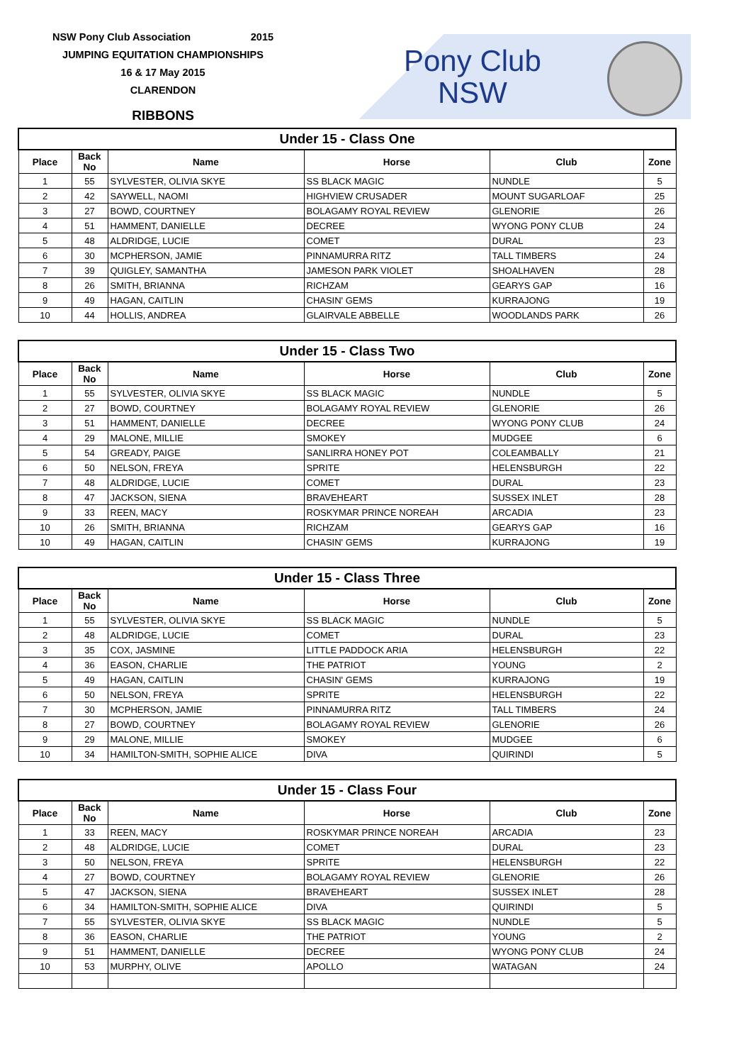NSW Pony Club Association 2015
JUMPING EQUITATION CHAMPIONSHIPS
16 & 17 May 2015
CLARENDON
RIBBONS
Pony Club
NSW
| Under 15 - Class One | | | | | |
| Place | Back No | Name | Horse | Club | Zone |
| 1 | 55 | SYLVESTER, OLIVIA SKYE | SS BLACK MAGIC | NUNDLE | 5 |
| 2 | 42 | SAYWELL, NAOMI | HIGHVIEW CRUSADER | MOUNT SUGARLOAF | 25 |
| 3 | 27 | BOWD, COURTNEY | BOLAGAMY ROYAL REVIEW | GLENORIE | 26 |
| 4 | 51 | HAMMENT, DANIELLE | DECREE | WYONG PONY CLUB | 24 |
| 5 | 48 | ALDRIDGE, LUCIE | COMET | DURAL | 23 |
| 6 | 30 | MCPHERSON, JAMIE | PINNAMURRA RITZ | TALL TIMBERS | 24 |
| 7 | 39 | QUIGLEY, SAMANTHA | JAMESON PARK VIOLET | SHOALHAVEN | 28 |
| 8 | 26 | SMITH, BRIANNA | RICHZAM | GEARYS GAP | 16 |
| 9 | 49 | HAGAN, CAITLIN | CHASIN' GEMS | KURRAJONG | 19 |
| 10 | 44 | HOLLIS, ANDREA | GLAIRVALE ABBELLE | WOODLANDS PARK | 26 |
| Under 15 - Class Two | | | | | |
| Place | Back No | Name | Horse | Club | Zone |
| 1 | 55 | SYLVESTER, OLIVIA SKYE | SS BLACK MAGIC | NUNDLE | 5 |
| 2 | 27 | BOWD, COURTNEY | BOLAGAMY ROYAL REVIEW | GLENORIE | 26 |
| 3 | 51 | HAMMENT, DANIELLE | DECREE | WYONG PONY CLUB | 24 |
| 4 | 29 | MALONE, MILLIE | SMOKEY | MUDGEE | 6 |
| 5 | 54 | GREADY, PAIGE | SANLIRRA HONEY POT | COLEAMBALLY | 21 |
| 6 | 50 | NELSON, FREYA | SPRITE | HELENSBURGH | 22 |
| 7 | 48 | ALDRIDGE, LUCIE | COMET | DURAL | 23 |
| 8 | 47 | JACKSON, SIENA | BRAVEHEART | SUSSEX INLET | 28 |
| 9 | 33 | REEN, MACY | ROSKYMAR PRINCE NOREAH | ARCADIA | 23 |
| 10 | 26 | SMITH, BRIANNA | RICHZAM | GEARYS GAP | 16 |
| 10 | 49 | HAGAN, CAITLIN | CHASIN' GEMS | KURRAJONG | 19 |
| Under 15 - Class Three | | | | | |
| Place | Back No | Name | Horse | Club | Zone |
| 1 | 55 | SYLVESTER, OLIVIA SKYE | SS BLACK MAGIC | NUNDLE | 5 |
| 2 | 48 | ALDRIDGE, LUCIE | COMET | DURAL | 23 |
| 3 | 35 | COX, JASMINE | LITTLE PADDOCK ARIA | HELENSBURGH | 22 |
| 4 | 36 | EASON, CHARLIE | THE PATRIOT | YOUNG | 2 |
| 5 | 49 | HAGAN, CAITLIN | CHASIN' GEMS | KURRAJONG | 19 |
| 6 | 50 | NELSON, FREYA | SPRITE | HELENSBURGH | 22 |
| 7 | 30 | MCPHERSON, JAMIE | PINNAMURRA RITZ | TALL TIMBERS | 24 |
| 8 | 27 | BOWD, COURTNEY | BOLAGAMY ROYAL REVIEW | GLENORIE | 26 |
| 9 | 29 | MALONE, MILLIE | SMOKEY | MUDGEE | 6 |
| 10 | 34 | HAMILTON-SMITH, SOPHIE ALICE | DIVA | QUIRINDI | 5 |
| Under 15 - Class Four | | | | | |
| Place | Back No | Name | Horse | Club | Zone |
| 1 | 33 | REEN, MACY | ROSKYMAR PRINCE NOREAH | ARCADIA | 23 |
| 2 | 48 | ALDRIDGE, LUCIE | COMET | DURAL | 23 |
| 3 | 50 | NELSON, FREYA | SPRITE | HELENSBURGH | 22 |
| 4 | 27 | BOWD, COURTNEY | BOLAGAMY ROYAL REVIEW | GLENORIE | 26 |
| 5 | 47 | JACKSON, SIENA | BRAVEHEART | SUSSEX INLET | 28 |
| 6 | 34 | HAMILTON-SMITH, SOPHIE ALICE | DIVA | QUIRINDI | 5 |
| 7 | 55 | SYLVESTER, OLIVIA SKYE | SS BLACK MAGIC | NUNDLE | 5 |
| 8 | 36 | EASON, CHARLIE | THE PATRIOT | YOUNG | 2 |
| 9 | 51 | HAMMENT, DANIELLE | DECREE | WYONG PONY CLUB | 24 |
| 10 | 53 | MURPHY, OLIVE | APOLLO | WATAGAN | 24 |